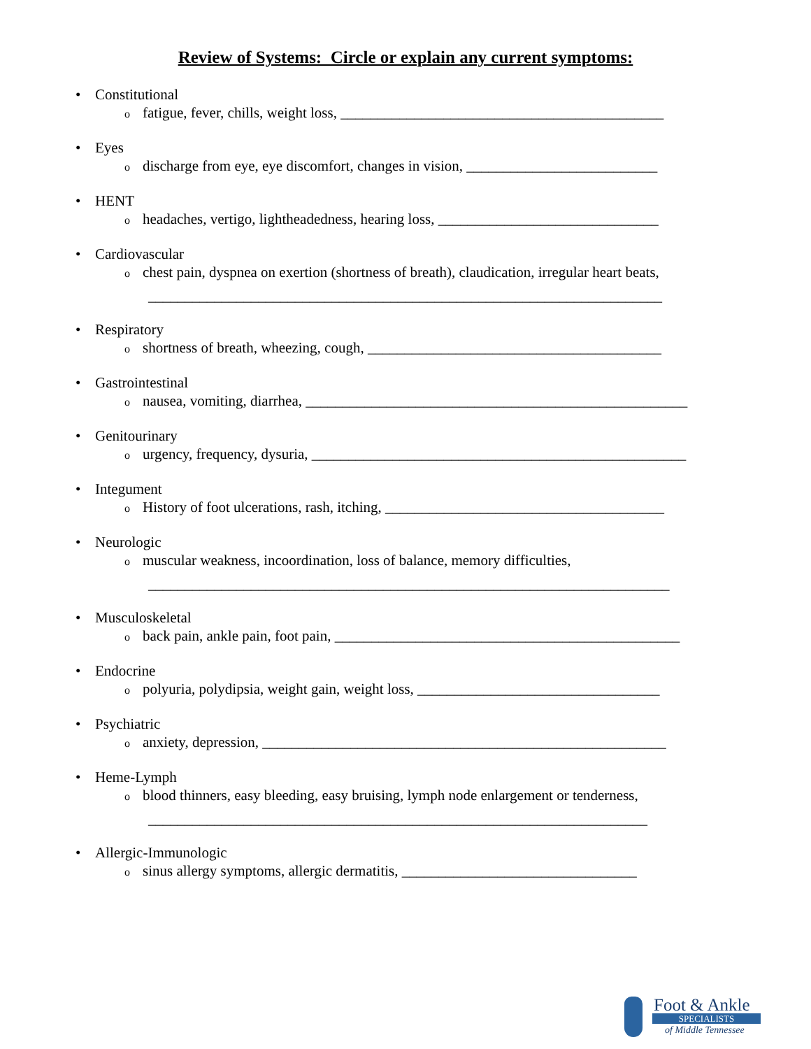Review of Systems: Circle or explain any current symptoms:
• Constitutional
ofatigue, fever, chills, weight loss, ____________________________________________
• Eyes
odischarge from eye, eye discomfort, changes in vision, __________________________
• HENT
oheadaches, vertigo, lightheadedness, hearing loss, ______________________________
• Cardiovascular
ochest pain, dyspnea on exertion (shortness of breath), claudication, irregular heart beats,
______________________________________________________________________
• Respiratory
oshortness of breath, wheezing, cough, ________________________________________
• Gastrointestinal
onausea, vomiting, diarrhea, ____________________________________________________
• Genitourinary
ourgency, frequency, dysuria, ___________________________________________________
• Integument
o History of foot ulcerations, rash, itching, ______________________________________
• Neurologic
omuscular weakness, incoordination, loss of balance, memory difficulties,
_______________________________________________________________________
• Musculoskeletal
oback pain, ankle pain, foot pain, _______________________________________________
• Endocrine
opolyuria, polydipsia, weight gain, weight loss, _________________________________
• Psychiatric
oanxiety, depression, _______________________________________________________
• Heme-Lymph
oblood thinners, easy bleeding, easy bruising, lymph node enlargement or tenderness,
____________________________________________________________________
• Allergic-Immunologic
osinus allergy symptoms, allergic dermatitis, ________________________________
Foot & Ankle
SPECIALISTS
of Middle Tennessee